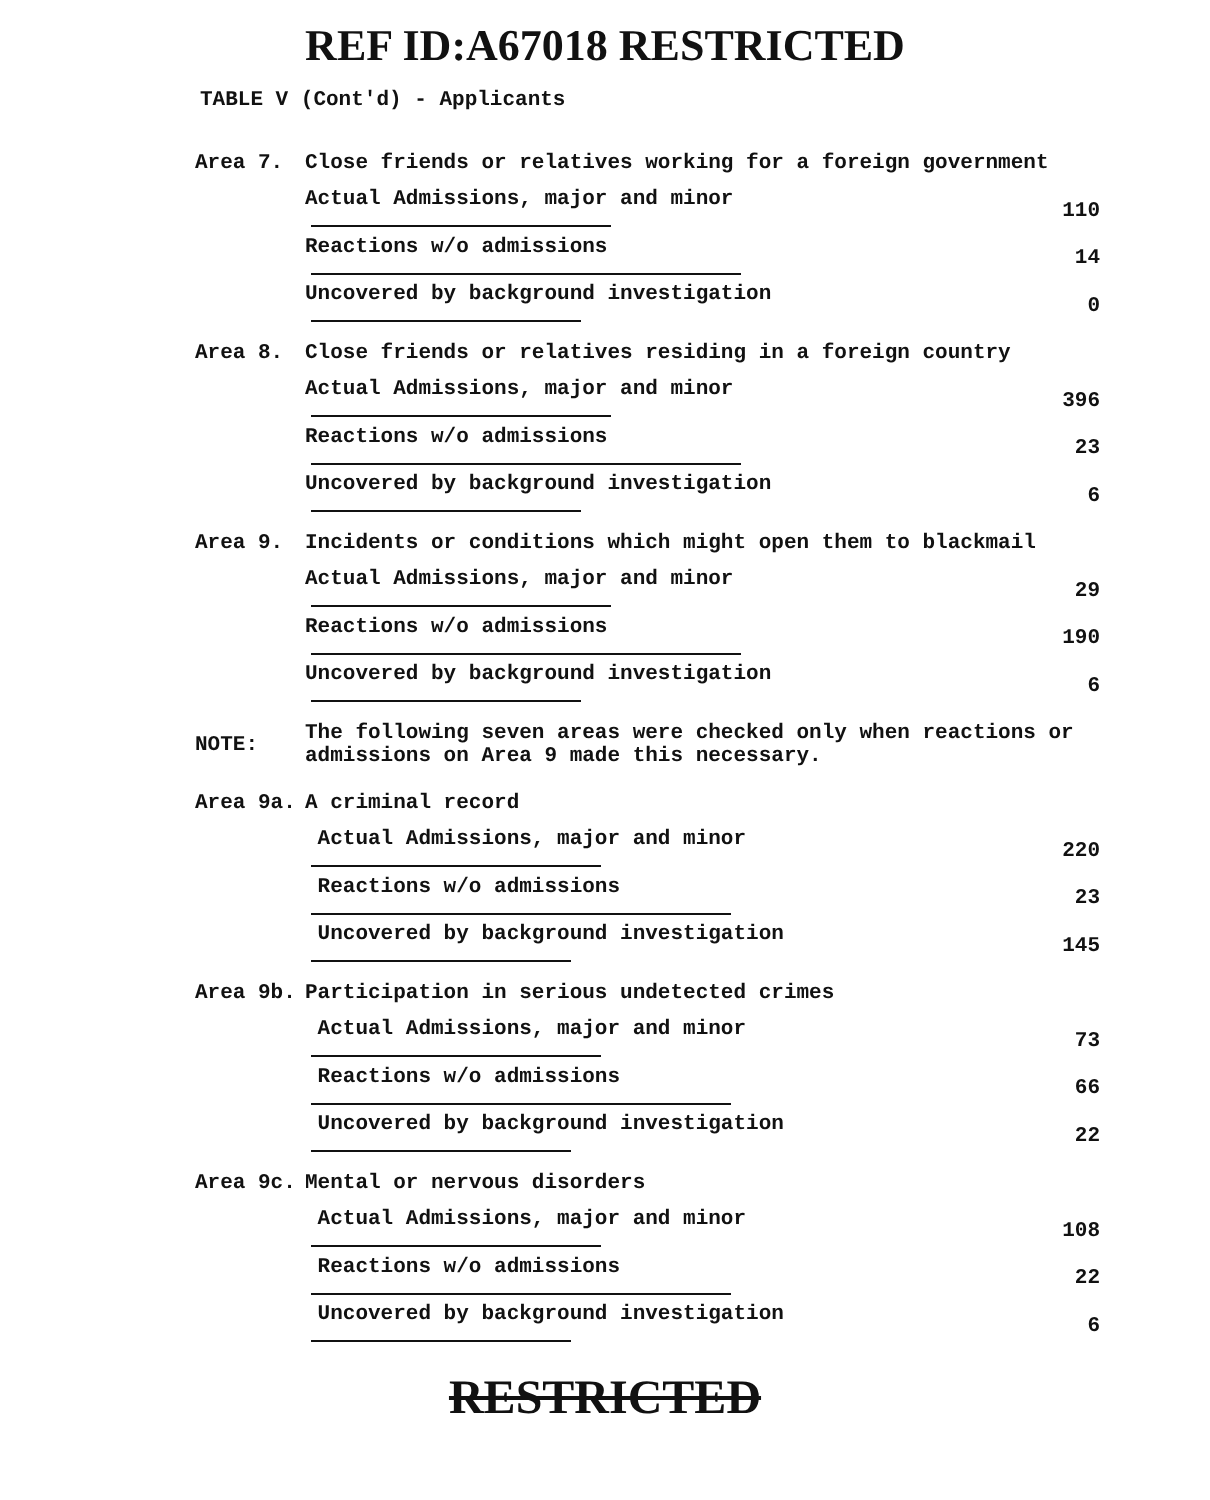REF ID:A67018 RESTRICTED
TABLE V (Cont'd) - Applicants
| Area 7. | Close friends or relatives working for a foreign government | |
| | Actual Admissions, major and minor | 110 |
| | Reactions w/o admissions | 14 |
| | Uncovered by background investigation | 0 |
| Area 8. | Close friends or relatives residing in a foreign country | |
| | Actual Admissions, major and minor | 396 |
| | Reactions w/o admissions | 23 |
| | Uncovered by background investigation | 6 |
| Area 9. | Incidents or conditions which might open them to blackmail | |
| | Actual Admissions, major and minor | 29 |
| | Reactions w/o admissions | 190 |
| | Uncovered by background investigation | 6 |
| NOTE: | The following seven areas were checked only when reactions or admissions on Area 9 made this necessary. | |
| Area 9a. | A criminal record | |
| | Actual Admissions, major and minor | 220 |
| | Reactions w/o admissions | 23 |
| | Uncovered by background investigation | 145 |
| Area 9b. | Participation in serious undetected crimes | |
| | Actual Admissions, major and minor | 73 |
| | Reactions w/o admissions | 66 |
| | Uncovered by background investigation | 22 |
| Area 9c. | Mental or nervous disorders | |
| | Actual Admissions, major and minor | 108 |
| | Reactions w/o admissions | 22 |
| | Uncovered by background investigation | 6 |
RESTRICTED